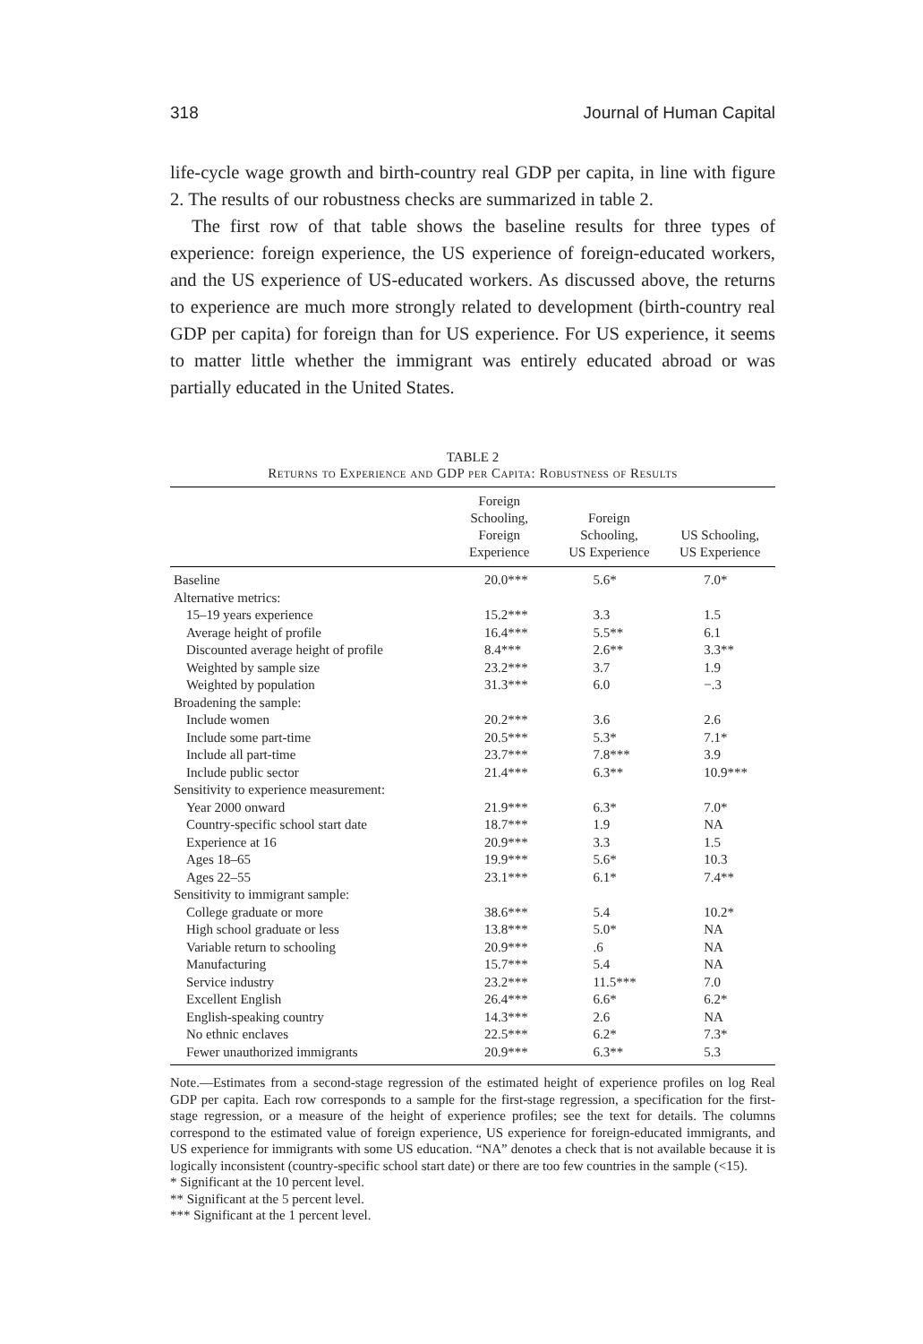318 Journal of Human Capital
life-cycle wage growth and birth-country real GDP per capita, in line with figure 2. The results of our robustness checks are summarized in table 2.
The first row of that table shows the baseline results for three types of experience: foreign experience, the US experience of foreign-educated workers, and the US experience of US-educated workers. As discussed above, the returns to experience are much more strongly related to development (birth-country real GDP per capita) for foreign than for US experience. For US experience, it seems to matter little whether the immigrant was entirely educated abroad or was partially educated in the United States.
TABLE 2
Returns to Experience and GDP per Capita: Robustness of Results
| | Foreign Schooling, Foreign Experience | Foreign Schooling, US Experience | US Schooling, US Experience |
| --- | --- | --- | --- |
| Baseline | 20.0*** | 5.6* | 7.0* |
| Alternative metrics: | | | |
| 15–19 years experience | 15.2*** | 3.3 | 1.5 |
| Average height of profile | 16.4*** | 5.5** | 6.1 |
| Discounted average height of profile | 8.4*** | 2.6** | 3.3** |
| Weighted by sample size | 23.2*** | 3.7 | 1.9 |
| Weighted by population | 31.3*** | 6.0 | −.3 |
| Broadening the sample: | | | |
| Include women | 20.2*** | 3.6 | 2.6 |
| Include some part-time | 20.5*** | 5.3* | 7.1* |
| Include all part-time | 23.7*** | 7.8*** | 3.9 |
| Include public sector | 21.4*** | 6.3** | 10.9*** |
| Sensitivity to experience measurement: | | | |
| Year 2000 onward | 21.9*** | 6.3* | 7.0* |
| Country-specific school start date | 18.7*** | 1.9 | NA |
| Experience at 16 | 20.9*** | 3.3 | 1.5 |
| Ages 18–65 | 19.9*** | 5.6* | 10.3 |
| Ages 22–55 | 23.1*** | 6.1* | 7.4** |
| Sensitivity to immigrant sample: | | | |
| College graduate or more | 38.6*** | 5.4 | 10.2* |
| High school graduate or less | 13.8*** | 5.0* | NA |
| Variable return to schooling | 20.9*** | .6 | NA |
| Manufacturing | 15.7*** | 5.4 | NA |
| Service industry | 23.2*** | 11.5*** | 7.0 |
| Excellent English | 26.4*** | 6.6* | 6.2* |
| English-speaking country | 14.3*** | 2.6 | NA |
| No ethnic enclaves | 22.5*** | 6.2* | 7.3* |
| Fewer unauthorized immigrants | 20.9*** | 6.3** | 5.3 |
Note.—Estimates from a second-stage regression of the estimated height of experience profiles on log Real GDP per capita. Each row corresponds to a sample for the first-stage regression, a specification for the first-stage regression, or a measure of the height of experience profiles; see the text for details. The columns correspond to the estimated value of foreign experience, US experience for foreign-educated immigrants, and US experience for immigrants with some US education. “NA” denotes a check that is not available because it is logically inconsistent (country-specific school start date) or there are too few countries in the sample (<15).
* Significant at the 10 percent level.
** Significant at the 5 percent level.
*** Significant at the 1 percent level.